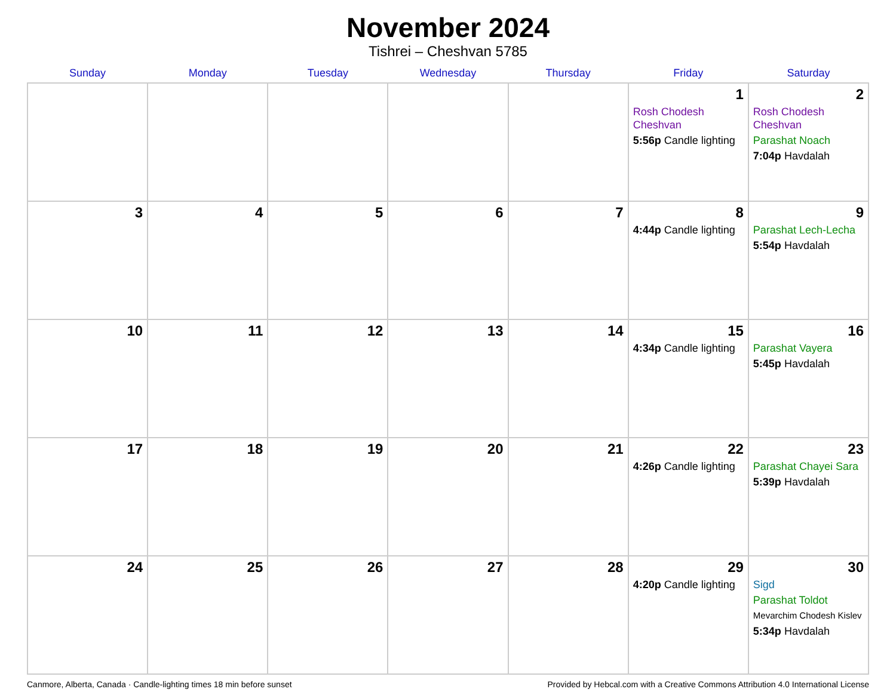November 2024
Tishrei – Cheshvan 5785
| Sunday | Monday | Tuesday | Wednesday | Thursday | Friday | Saturday |
| --- | --- | --- | --- | --- | --- | --- |
| | | | | | 1 Rosh Chodesh Cheshvan 5:56p Candle lighting | 2 Rosh Chodesh Cheshvan Parashat Noach 7:04p Havdalah |
| 3 | 4 | 5 | 6 | 7 | 8 4:44p Candle lighting | 9 Parashat Lech-Lecha 5:54p Havdalah |
| 10 | 11 | 12 | 13 | 14 | 15 4:34p Candle lighting | 16 Parashat Vayera 5:45p Havdalah |
| 17 | 18 | 19 | 20 | 21 | 22 4:26p Candle lighting | 23 Parashat Chayei Sara 5:39p Havdalah |
| 24 | 25 | 26 | 27 | 28 | 29 4:20p Candle lighting | 30 Sigd Parashat Toldot Mevarchim Chodesh Kislev 5:34p Havdalah |
Canmore, Alberta, Canada · Candle-lighting times 18 min before sunset Provided by Hebcal.com with a Creative Commons Attribution 4.0 International License